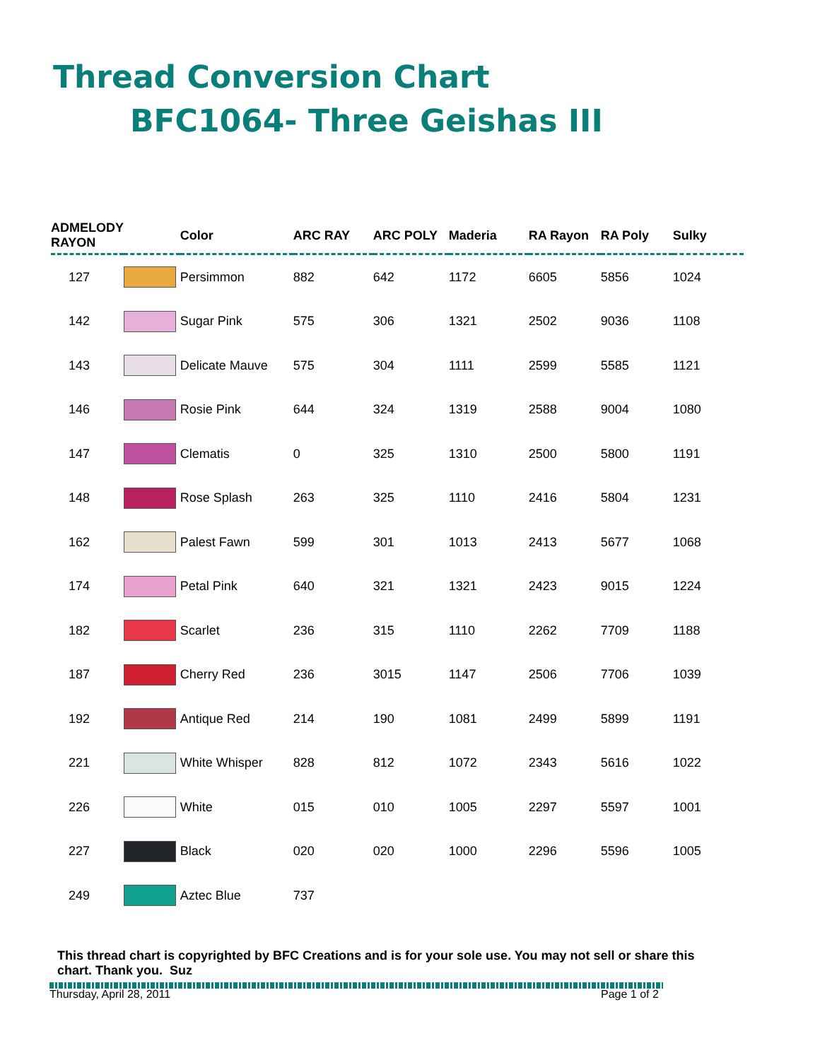Thread Conversion Chart
BFC1064- Three Geishas III
| ADMELODY RAYON | | Color | ARC RAY | ARC POLY | Maderia | RA Rayon | RA Poly | Sulky |
| --- | --- | --- | --- | --- | --- | --- | --- | --- |
| 127 | | Persimmon | 882 | 642 | 1172 | 6605 | 5856 | 1024 |
| 142 | | Sugar Pink | 575 | 306 | 1321 | 2502 | 9036 | 1108 |
| 143 | | Delicate Mauve | 575 | 304 | 1111 | 2599 | 5585 | 1121 |
| 146 | | Rosie Pink | 644 | 324 | 1319 | 2588 | 9004 | 1080 |
| 147 | | Clematis | 0 | 325 | 1310 | 2500 | 5800 | 1191 |
| 148 | | Rose Splash | 263 | 325 | 1110 | 2416 | 5804 | 1231 |
| 162 | | Palest Fawn | 599 | 301 | 1013 | 2413 | 5677 | 1068 |
| 174 | | Petal Pink | 640 | 321 | 1321 | 2423 | 9015 | 1224 |
| 182 | | Scarlet | 236 | 315 | 1110 | 2262 | 7709 | 1188 |
| 187 | | Cherry Red | 236 | 3015 | 1147 | 2506 | 7706 | 1039 |
| 192 | | Antique Red | 214 | 190 | 1081 | 2499 | 5899 | 1191 |
| 221 | | White Whisper | 828 | 812 | 1072 | 2343 | 5616 | 1022 |
| 226 | | White | 015 | 010 | 1005 | 2297 | 5597 | 1001 |
| 227 | | Black | 020 | 020 | 1000 | 2296 | 5596 | 1005 |
| 249 | | Aztec Blue | 737 | | | | | |
This thread chart is copyrighted by BFC Creations and is for your sole use. You may not sell or share this chart. Thank you. Suz
Thursday, April 28, 2011 Page 1 of 2